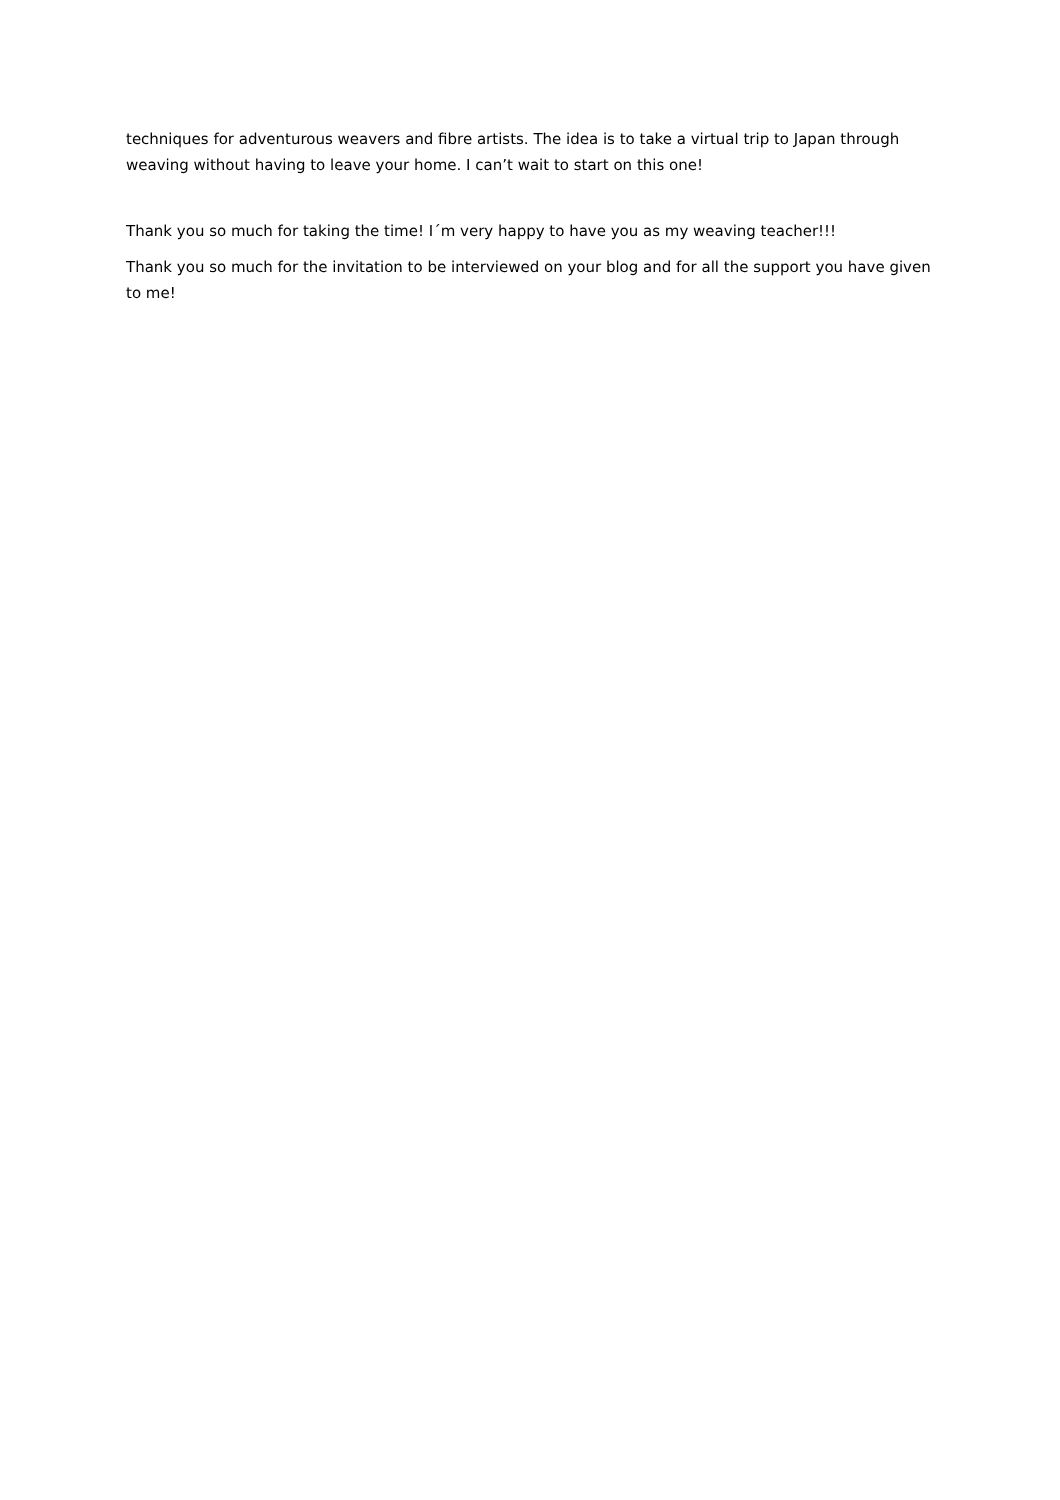techniques for adventurous weavers and fibre artists. The idea is to take a virtual trip to Japan through weaving without having to leave your home. I can’t wait to start on this one!
Thank you so much for taking the time! I´m very happy to have you as my weaving teacher!!!
Thank you so much for the invitation to be interviewed on your blog and for all the support you have given to me!